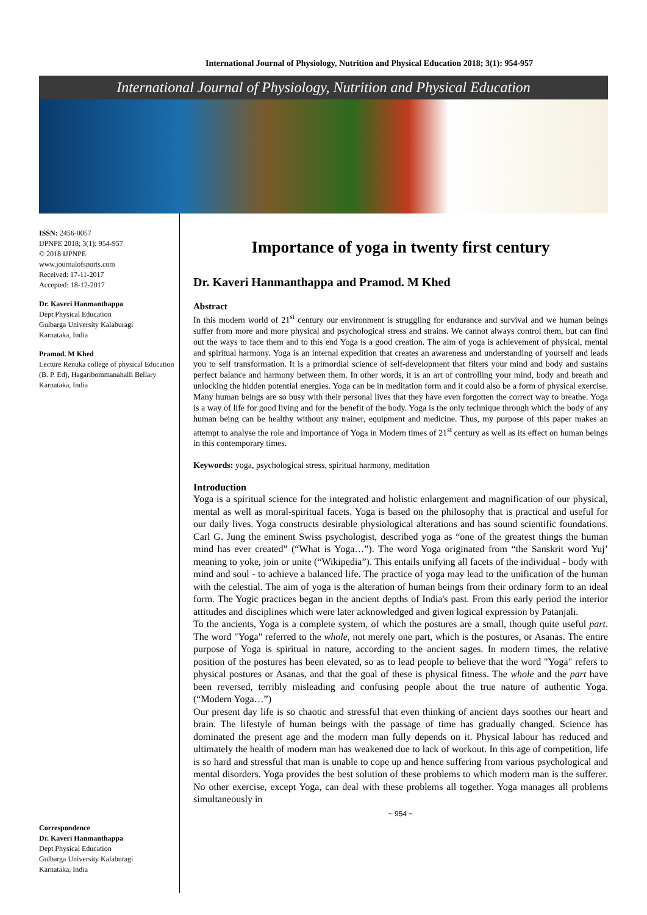International Journal of Physiology, Nutrition and Physical Education 2018; 3(1): 954-957
International Journal of Physiology, Nutrition and Physical Education
ISSN: 2456-0057
IJPNPE 2018; 3(1): 954-957
© 2018 IJPNPE
www.journalofsports.com
Received: 17-11-2017
Accepted: 18-12-2017
Dr. Kaveri Hanmanthappa
Dept Physical Education
Gulbarga University Kalaburagi
Karnataka, India
Pramod. M Khed
Lecture Renuka college of physical Education (B. P. Ed), Hagaribommanahalli Bellary
Karnataka, India
Correspondence
Dr. Kaveri Hanmanthappa
Dept Physical Education
Gulbarga University Kalaburagi
Karnataka, India
Importance of yoga in twenty first century
Dr. Kaveri Hanmanthappa and Pramod. M Khed
Abstract
In this modern world of 21<sup>st</sup> century our environment is struggling for endurance and survival and we human beings suffer from more and more physical and psychological stress and strains. We cannot always control them, but can find out the ways to face them and to this end Yoga is a good creation. The aim of yoga is achievement of physical, mental and spiritual harmony. Yoga is an internal expedition that creates an awareness and understanding of yourself and leads you to self transformation. It is a primordial science of self-development that filters your mind and body and sustains perfect balance and harmony between them. In other words, it is an art of controlling your mind, body and breath and unlocking the hidden potential energies. Yoga can be in meditation form and it could also be a form of physical exercise. Many human beings are so busy with their personal lives that they have even forgotten the correct way to breathe. Yoga is a way of life for good living and for the benefit of the body. Yoga is the only technique through which the body of any human being can be healthy without any trainer, equipment and medicine. Thus, my purpose of this paper makes an attempt to analyse the role and importance of Yoga in Modern times of 21<sup>st</sup> century as well as its effect on human beings in this contemporary times.
Keywords: yoga, psychological stress, spiritual harmony, meditation
Introduction
Yoga is a spiritual science for the integrated and holistic enlargement and magnification of our physical, mental as well as moral-spiritual facets. Yoga is based on the philosophy that is practical and useful for our daily lives. Yoga constructs desirable physiological alterations and has sound scientific foundations. Carl G. Jung the eminent Swiss psychologist, described yoga as “one of the greatest things the human mind has ever created” (“What is Yoga…”). The word Yoga originated from “the Sanskrit word Yuj’ meaning to yoke, join or unite (“Wikipedia”). This entails unifying all facets of the individual - body with mind and soul - to achieve a balanced life. The practice of yoga may lead to the unification of the human with the celestial. The aim of yoga is the alteration of human beings from their ordinary form to an ideal form. The Yogic practices began in the ancient depths of India's past. From this early period the interior attitudes and disciplines which were later acknowledged and given logical expression by Patanjali.
To the ancients, Yoga is a complete system, of which the postures are a small, though quite useful part. The word "Yoga" referred to the whole, not merely one part, which is the postures, or Asanas. The entire purpose of Yoga is spiritual in nature, according to the ancient sages. In modern times, the relative position of the postures has been elevated, so as to lead people to believe that the word "Yoga" refers to physical postures or Asanas, and that the goal of these is physical fitness. The whole and the part have been reversed, terribly misleading and confusing people about the true nature of authentic Yoga. (“Modern Yoga…”)
Our present day life is so chaotic and stressful that even thinking of ancient days soothes our heart and brain. The lifestyle of human beings with the passage of time has gradually changed. Science has dominated the present age and the modern man fully depends on it. Physical labour has reduced and ultimately the health of modern man has weakened due to lack of workout. In this age of competition, life is so hard and stressful that man is unable to cope up and hence suffering from various psychological and mental disorders. Yoga provides the best solution of these problems to which modern man is the sufferer. No other exercise, except Yoga, can deal with these problems all together. Yoga manages all problems simultaneously in
~ 954 ~